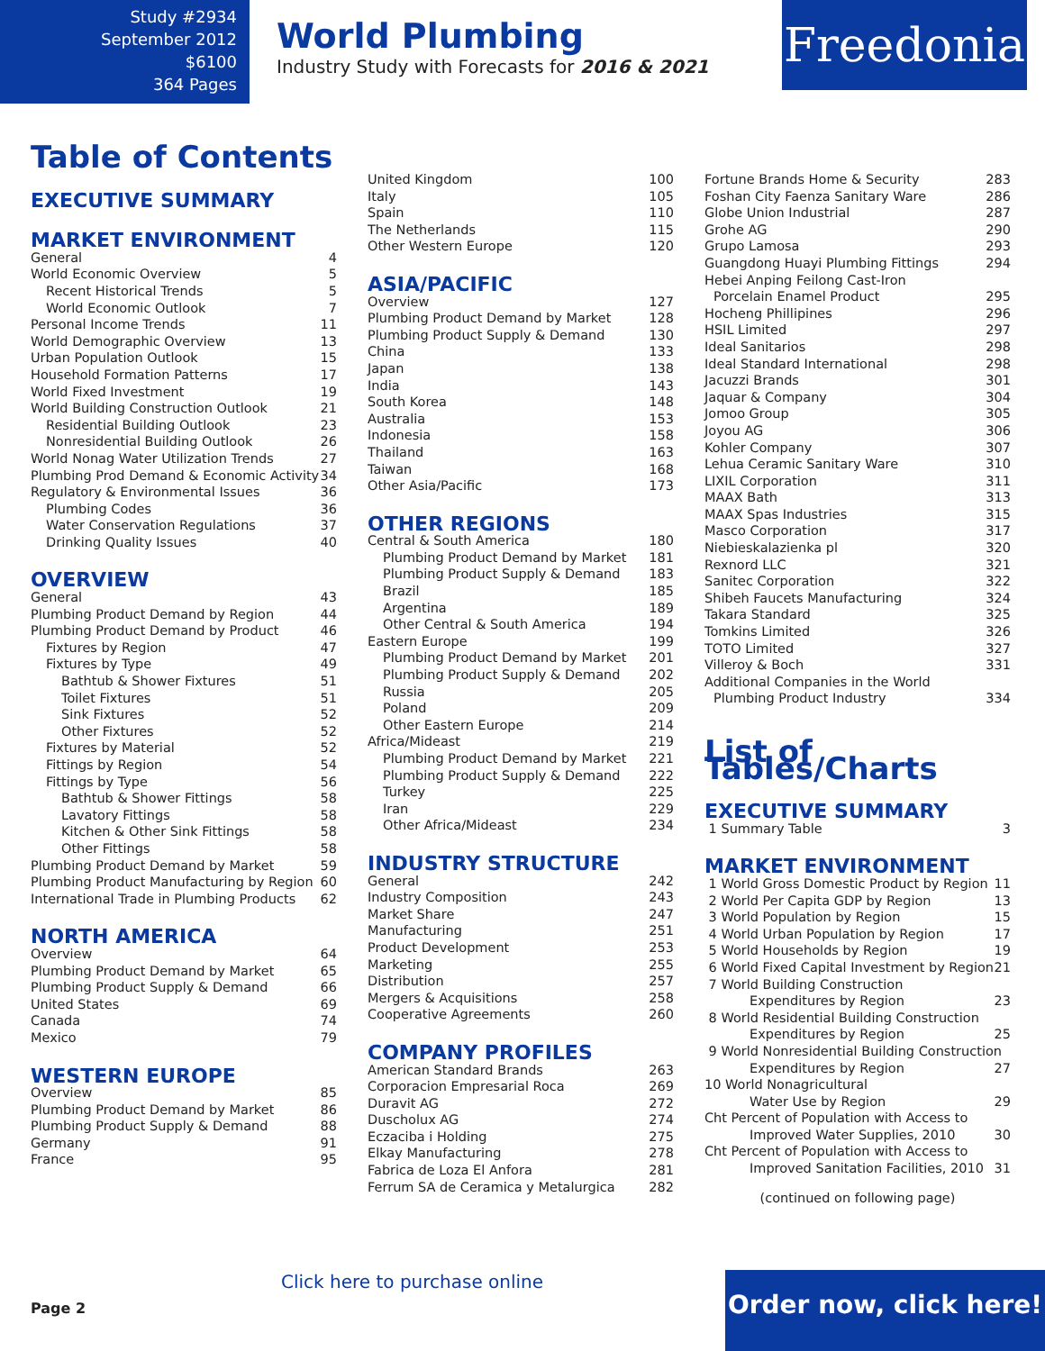Study #2934
September 2012
$6100
364 Pages
World Plumbing
Industry Study with Forecasts for 2016 & 2021
Freedonia
Table of Contents
EXECUTIVE SUMMARY
MARKET ENVIRONMENT
General 4
World Economic Overview 5
Recent Historical Trends 5
World Economic Outlook 7
Personal Income Trends 11
World Demographic Overview 13
Urban Population Outlook 15
Household Formation Patterns 17
World Fixed Investment 19
World Building Construction Outlook 21
Residential Building Outlook 23
Nonresidential Building Outlook 26
World Nonag Water Utilization Trends 27
Plumbing Prod Demand & Economic Activity 34
Regulatory & Environmental Issues 36
Plumbing Codes 36
Water Conservation Regulations 37
Drinking Quality Issues 40
OVERVIEW
General 43
Plumbing Product Demand by Region 44
Plumbing Product Demand by Product 46
Fixtures by Region 47
Fixtures by Type 49
Bathtub & Shower Fixtures 51
Toilet Fixtures 51
Sink Fixtures 52
Other Fixtures 52
Fixtures by Material 52
Fittings by Region 54
Fittings by Type 56
Bathtub & Shower Fittings 58
Lavatory Fittings 58
Kitchen & Other Sink Fittings 58
Other Fittings 58
Plumbing Product Demand by Market 59
Plumbing Product Manufacturing by Region 60
International Trade in Plumbing Products 62
NORTH AMERICA
Overview 64
Plumbing Product Demand by Market 65
Plumbing Product Supply & Demand 66
United States 69
Canada 74
Mexico 79
WESTERN EUROPE
Overview 85
Plumbing Product Demand by Market 86
Plumbing Product Supply & Demand 88
Germany 91
France 95
United Kingdom 100
Italy 105
Spain 110
The Netherlands 115
Other Western Europe 120
ASIA/PACIFIC
Overview 127
Plumbing Product Demand by Market 128
Plumbing Product Supply & Demand 130
China 133
Japan 138
India 143
South Korea 148
Australia 153
Indonesia 158
Thailand 163
Taiwan 168
Other Asia/Pacific 173
OTHER REGIONS
Central & South America 180
Plumbing Product Demand by Market 181
Plumbing Product Supply & Demand 183
Brazil 185
Argentina 189
Other Central & South America 194
Eastern Europe 199
Plumbing Product Demand by Market 201
Plumbing Product Supply & Demand 202
Russia 205
Poland 209
Other Eastern Europe 214
Africa/Mideast 219
Plumbing Product Demand by Market 221
Plumbing Product Supply & Demand 222
Turkey 225
Iran 229
Other Africa/Mideast 234
INDUSTRY STRUCTURE
General 242
Industry Composition 243
Market Share 247
Manufacturing 251
Product Development 253
Marketing 255
Distribution 257
Mergers & Acquisitions 258
Cooperative Agreements 260
COMPANY PROFILES
American Standard Brands 263
Corporacion Empresarial Roca 269
Duravit AG 272
Duscholux AG 274
Eczaciba i Holding 275
Elkay Manufacturing 278
Fabrica de Loza El Anfora 281
Ferrum SA de Ceramica y Metalurgica 282
Fortune Brands Home & Security 283
Foshan City Faenza Sanitary Ware 286
Globe Union Industrial 287
Grohe AG 290
Grupo Lamosa 293
Guangdong Huayi Plumbing Fittings 294
Hebei Anping Feilong Cast-Iron
Porcelain Enamel Product 295
Hocheng Phillipines 296
HSIL Limited 297
Ideal Sanitarios 298
Ideal Standard International 298
Jacuzzi Brands 301
Jaquar & Company 304
Jomoo Group 305
Joyou AG 306
Kohler Company 307
Lehua Ceramic Sanitary Ware 310
LIXIL Corporation 311
MAAX Bath 313
MAAX Spas Industries 315
Masco Corporation 317
Niebieskalazienka pl 320
Rexnord LLC 321
Sanitec Corporation 322
Shibeh Faucets Manufacturing 324
Takara Standard 325
Tomkins Limited 326
TOTO Limited 327
Villeroy & Boch 331
Additional Companies in the World
Plumbing Product Industry 334
List of Tables/Charts
EXECUTIVE SUMMARY
1 Summary Table 3
MARKET ENVIRONMENT
1 World Gross Domestic Product by Region 11
2 World Per Capita GDP by Region 13
3 World Population by Region 15
4 World Urban Population by Region 17
5 World Households by Region 19
6 World Fixed Capital Investment by Region 21
7 World Building Construction
Expenditures by Region 23
8 World Residential Building Construction
Expenditures by Region 25
9 World Nonresidential Building Construction
Expenditures by Region 27
10 World Nonagricultural
Water Use by Region 29
Cht Percent of Population with Access to
Improved Water Supplies, 2010 30
Cht Percent of Population with Access to
Improved Sanitation Facilities, 2010 31
(continued on following page)
Click here to purchase online
Page 2
Order now, click here!